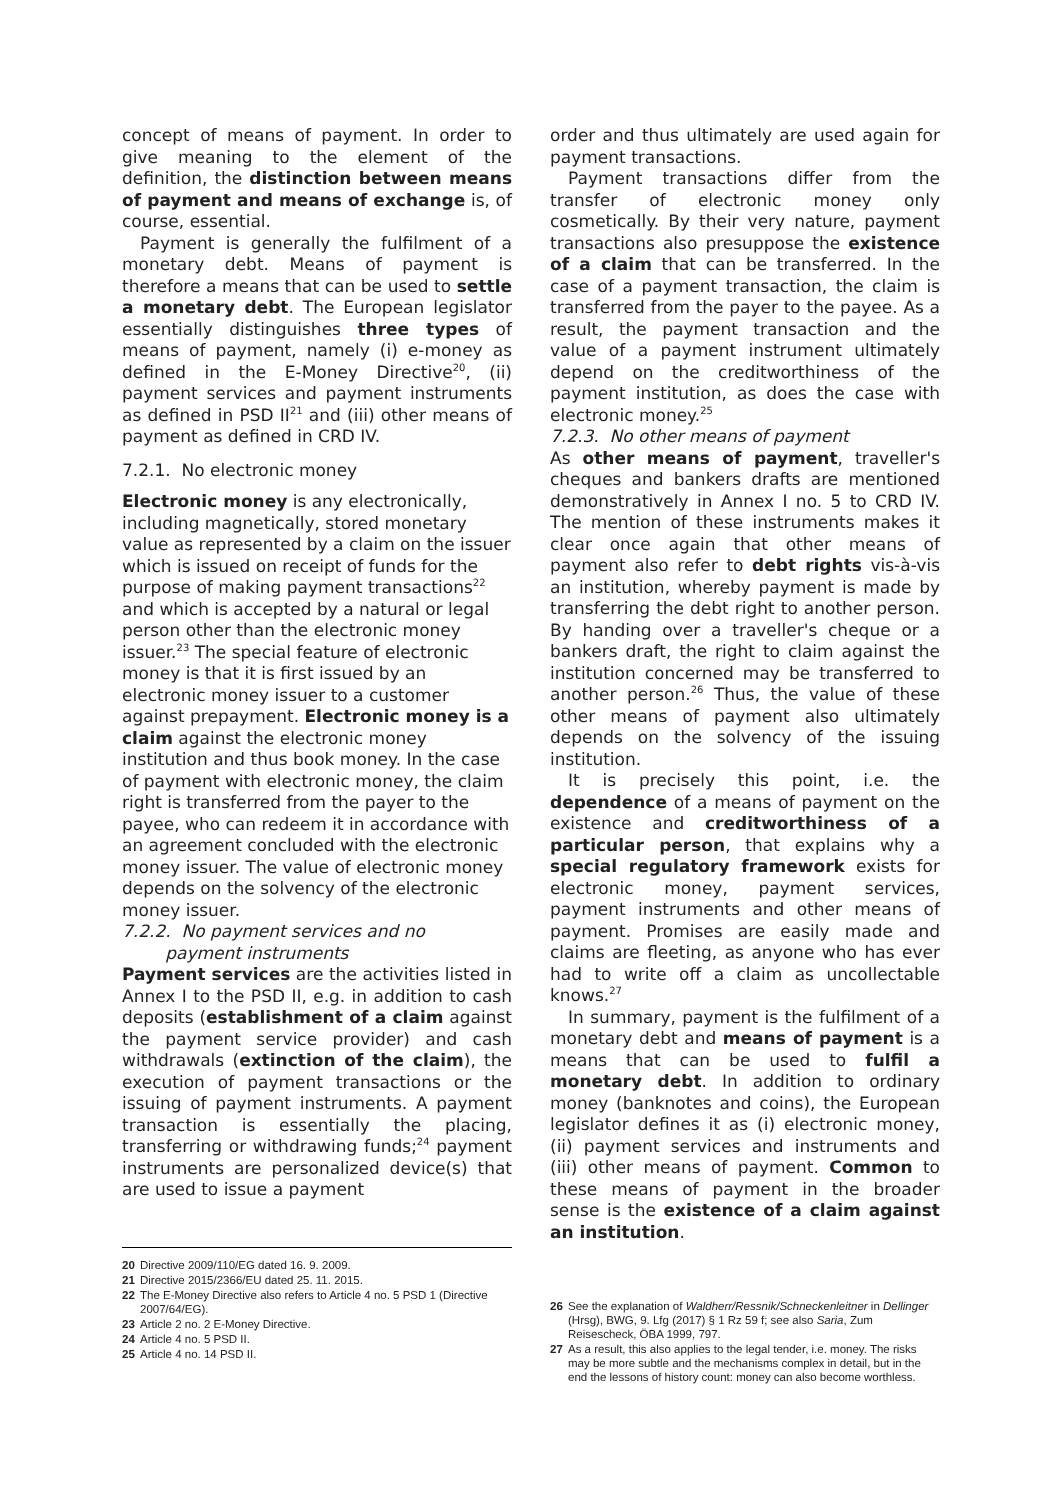concept of means of payment. In order to give meaning to the element of the definition, the distinction between means of payment and means of exchange is, of course, essential.
Payment is generally the fulfilment of a monetary debt. Means of payment is therefore a means that can be used to settle a monetary debt. The European legislator essentially distinguishes three types of means of payment, namely (i) e-money as defined in the E-Money Directive<sup>20</sup>, (ii) payment services and payment instruments as defined in PSD II<sup>21</sup> and (iii) other means of payment as defined in CRD IV.
7.2.1. No electronic money
Electronic money is any electronically, including magnetically, stored monetary value as represented by a claim on the issuer which is issued on receipt of funds for the purpose of making payment transactions<sup>22</sup> and which is accepted by a natural or legal person other than the electronic money issuer.<sup>23</sup> The special feature of electronic money is that it is first issued by an electronic money issuer to a customer against prepayment. Electronic money is a claim against the electronic money institution and thus book money. In the case of payment with electronic money, the claim right is transferred from the payer to the payee, who can redeem it in accordance with an agreement concluded with the electronic money issuer. The value of electronic money depends on the solvency of the electronic money issuer.
7.2.2. No payment services and no
payment instruments
Payment services are the activities listed in Annex I to the PSD II, e.g. in addition to cash deposits (establishment of a claim against the payment service provider) and cash withdrawals (extinction of the claim), the execution of payment transactions or the issuing of payment instruments. A payment transaction is essentially the placing, transferring or withdrawing funds;<sup>24</sup> payment instruments are personalized device(s) that are used to issue a payment
20 Directive 2009/110/EG dated 16. 9. 2009.
21 Directive 2015/2366/EU dated 25. 11. 2015.
22 The E-Money Directive also refers to Article 4 no. 5 PSD 1 (Directive 2007/64/EG).
23 Article 2 no. 2 E-Money Directive.
24 Article 4 no. 5 PSD II.
25 Article 4 no. 14 PSD II.
order and thus ultimately are used again for payment transactions.
Payment transactions differ from the transfer of electronic money only cosmetically. By their very nature, payment transactions also presuppose the existence of a claim that can be transferred. In the case of a payment transaction, the claim is transferred from the payer to the payee. As a result, the payment transaction and the value of a payment instrument ultimately depend on the creditworthiness of the payment institution, as does the case with electronic money.<sup>25</sup>
7.2.3. No other means of payment
As other means of payment, traveller's cheques and bankers drafts are mentioned demonstratively in Annex I no. 5 to CRD IV. The mention of these instruments makes it clear once again that other means of payment also refer to debt rights vis-à-vis an institution, whereby payment is made by transferring the debt right to another person. By handing over a traveller's cheque or a bankers draft, the right to claim against the institution concerned may be transferred to another person.<sup>26</sup> Thus, the value of these other means of payment also ultimately depends on the solvency of the issuing institution.
It is precisely this point, i.e. the dependence of a means of payment on the existence and creditworthiness of a particular person, that explains why a special regulatory framework exists for electronic money, payment services, payment instruments and other means of payment. Promises are easily made and claims are fleeting, as anyone who has ever had to write off a claim as uncollectable knows.<sup>27</sup>
In summary, payment is the fulfilment of a monetary debt and means of payment is a means that can be used to fulfil a monetary debt. In addition to ordinary money (banknotes and coins), the European legislator defines it as (i) electronic money, (ii) payment services and instruments and (iii) other means of payment. Common to these means of payment in the broader sense is the existence of a claim against an institution.
26 See the explanation of Waldherr/Ressnik/Schneckenleitner in Dellinger (Hrsg), BWG, 9. Lfg (2017) § 1 Rz 59 f; see also Saria, Zum Reisescheck, ÖBA 1999, 797.
27 As a result, this also applies to the legal tender, i.e. money. The risks may be more subtle and the mechanisms complex in detail, but in the end the lessons of history count: money can also become worthless.